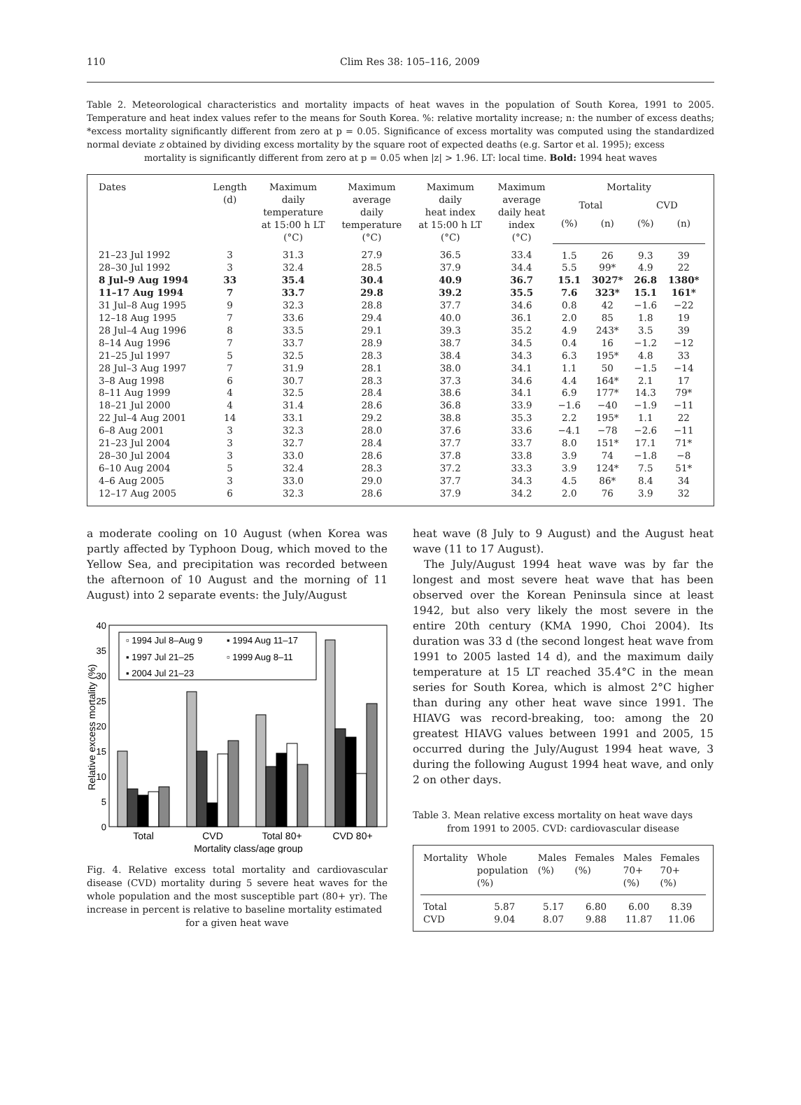110
Clim Res 38: 105–116, 2009
Table 2. Meteorological characteristics and mortality impacts of heat waves in the population of South Korea, 1991 to 2005. Temperature and heat index values refer to the means for South Korea. %: relative mortality increase; n: the number of excess deaths; *excess mortality significantly different from zero at p = 0.05. Significance of excess mortality was computed using the standardized normal deviate z obtained by dividing excess mortality by the square root of expected deaths (e.g. Sartor et al. 1995); excess
mortality is significantly different from zero at p = 0.05 when |z| > 1.96. LT: local time. Bold: 1994 heat waves
| Dates | Length (d) | Maximum daily temperature at 15:00 h LT (°C) | Maximum average daily temperature (°C) | Maximum daily heat index at 15:00 h LT (°C) | Maximum average daily heat index (°C) | Mortality | | | |
| --- | --- | --- | --- | --- | --- | --- | --- | --- | --- |
| | | | | | | Total | | CVD | |
| | | | | | | (%) | (n) | (%) | (n) |
| 21–23 Jul 1992 | 3 | 31.3 | 27.9 | 36.5 | 33.4 | 1.5 | 26 | 9.3 | 39 |
| 28–30 Jul 1992 | 3 | 32.4 | 28.5 | 37.9 | 34.4 | 5.5 | 99* | 4.9 | 22 |
| 8 Jul–9 Aug 1994 | 33 | 35.4 | 30.4 | 40.9 | 36.7 | 15.1 | 3027* | 26.8 | 1380* |
| 11–17 Aug 1994 | 7 | 33.7 | 29.8 | 39.2 | 35.5 | 7.6 | 323* | 15.1 | 161* |
| 31 Jul–8 Aug 1995 | 9 | 32.3 | 28.8 | 37.7 | 34.6 | 0.8 | 42 | −1.6 | −22 |
| 12–18 Aug 1995 | 7 | 33.6 | 29.4 | 40.0 | 36.1 | 2.0 | 85 | 1.8 | 19 |
| 28 Jul–4 Aug 1996 | 8 | 33.5 | 29.1 | 39.3 | 35.2 | 4.9 | 243* | 3.5 | 39 |
| 8–14 Aug 1996 | 7 | 33.7 | 28.9 | 38.7 | 34.5 | 0.4 | 16 | −1.2 | −12 |
| 21–25 Jul 1997 | 5 | 32.5 | 28.3 | 38.4 | 34.3 | 6.3 | 195* | 4.8 | 33 |
| 28 Jul–3 Aug 1997 | 7 | 31.9 | 28.1 | 38.0 | 34.1 | 1.1 | 50 | −1.5 | −14 |
| 3–8 Aug 1998 | 6 | 30.7 | 28.3 | 37.3 | 34.6 | 4.4 | 164* | 2.1 | 17 |
| 8–11 Aug 1999 | 4 | 32.5 | 28.4 | 38.6 | 34.1 | 6.9 | 177* | 14.3 | 79* |
| 18–21 Jul 2000 | 4 | 31.4 | 28.6 | 36.8 | 33.9 | −1.6 | −40 | −1.9 | −11 |
| 22 Jul–4 Aug 2001 | 14 | 33.1 | 29.2 | 38.8 | 35.3 | 2.2 | 195* | 1.1 | 22 |
| 6–8 Aug 2001 | 3 | 32.3 | 28.0 | 37.6 | 33.6 | −4.1 | −78 | −2.6 | −11 |
| 21–23 Jul 2004 | 3 | 32.7 | 28.4 | 37.7 | 33.7 | 8.0 | 151* | 17.1 | 71* |
| 28–30 Jul 2004 | 3 | 33.0 | 28.6 | 37.8 | 33.8 | 3.9 | 74 | −1.8 | −8 |
| 6–10 Aug 2004 | 5 | 32.4 | 28.3 | 37.2 | 33.3 | 3.9 | 124* | 7.5 | 51* |
| 4–6 Aug 2005 | 3 | 33.0 | 29.0 | 37.7 | 34.3 | 4.5 | 86* | 8.4 | 34 |
| 12–17 Aug 2005 | 6 | 32.3 | 28.6 | 37.9 | 34.2 | 2.0 | 76 | 3.9 | 32 |
a moderate cooling on 10 August (when Korea was partly affected by Typhoon Doug, which moved to the Yellow Sea, and precipitation was recorded between the afternoon of 10 August and the morning of 11 August) into 2 separate events: the July/August
40
35
30
25
20
15
10
5
0
Relative excess mortality (%)
▫ 1994 Jul 8–Aug 9
▪ 1994 Aug 11–17
▪ 1997 Jul 21–25
▫ 1999 Aug 8–11
▪ 2004 Jul 21–23
Total
CVD
Total 80+
CVD 80+
Mortality class/age group
Fig. 4. Relative excess total mortality and cardiovascular disease (CVD) mortality during 5 severe heat waves for the whole population and the most susceptible part (80+ yr). The increase in percent is relative to baseline mortality estimated
for a given heat wave
heat wave (8 July to 9 August) and the August heat wave (11 to 17 August).
The July/August 1994 heat wave was by far the longest and most severe heat wave that has been observed over the Korean Peninsula since at least 1942, but also very likely the most severe in the entire 20th century (KMA 1990, Choi 2004). Its duration was 33 d (the second longest heat wave from 1991 to 2005 lasted 14 d), and the maximum daily temperature at 15 LT reached 35.4°C in the mean series for South Korea, which is almost 2°C higher than during any other heat wave since 1991. The HIAVG was record-breaking, too: among the 20 greatest HIAVG values between 1991 and 2005, 15 occurred during the July/August 1994 heat wave, 3 during the following August 1994 heat wave, and only 2 on other days.
Table 3. Mean relative excess mortality on heat wave days
from 1991 to 2005. CVD: cardiovascular disease
| Mortality | Whole population (%) | Males (%) | Females (%) | Males 70+ (%) | Females 70+ (%) |
| --- | --- | --- | --- | --- | --- |
| Total | 5.87 | 5.17 | 6.80 | 6.00 | 8.39 |
| CVD | 9.04 | 8.07 | 9.88 | 11.87 | 11.06 |